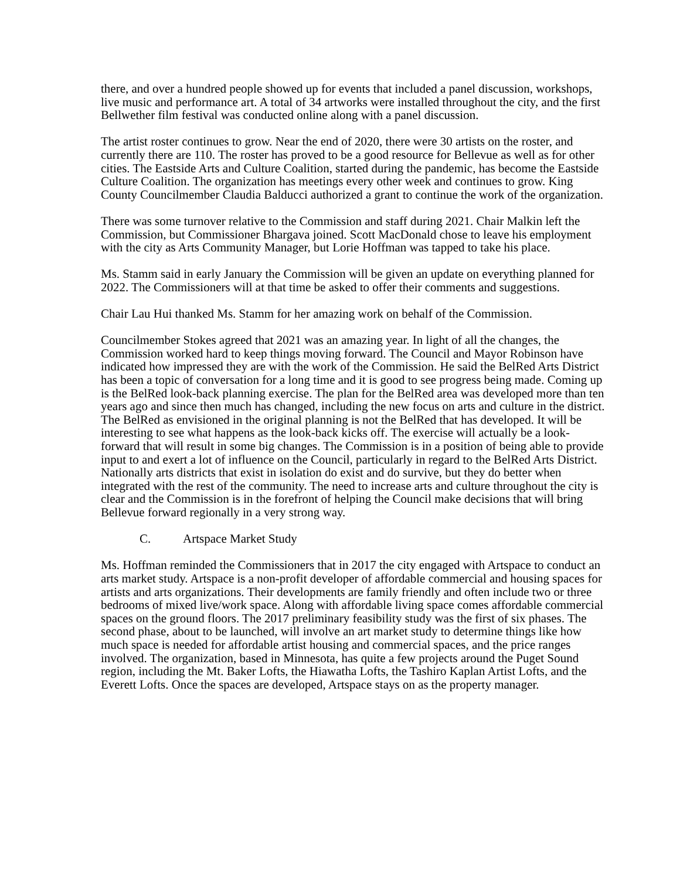there, and over a hundred people showed up for events that included a panel discussion, workshops, live music and performance art. A total of 34 artworks were installed throughout the city, and the first Bellwether film festival was conducted online along with a panel discussion.
The artist roster continues to grow. Near the end of 2020, there were 30 artists on the roster, and currently there are 110. The roster has proved to be a good resource for Bellevue as well as for other cities. The Eastside Arts and Culture Coalition, started during the pandemic, has become the Eastside Culture Coalition. The organization has meetings every other week and continues to grow. King County Councilmember Claudia Balducci authorized a grant to continue the work of the organization.
There was some turnover relative to the Commission and staff during 2021. Chair Malkin left the Commission, but Commissioner Bhargava joined. Scott MacDonald chose to leave his employment with the city as Arts Community Manager, but Lorie Hoffman was tapped to take his place.
Ms. Stamm said in early January the Commission will be given an update on everything planned for 2022. The Commissioners will at that time be asked to offer their comments and suggestions.
Chair Lau Hui thanked Ms. Stamm for her amazing work on behalf of the Commission.
Councilmember Stokes agreed that 2021 was an amazing year. In light of all the changes, the Commission worked hard to keep things moving forward. The Council and Mayor Robinson have indicated how impressed they are with the work of the Commission. He said the BelRed Arts District has been a topic of conversation for a long time and it is good to see progress being made. Coming up is the BelRed look-back planning exercise. The plan for the BelRed area was developed more than ten years ago and since then much has changed, including the new focus on arts and culture in the district. The BelRed as envisioned in the original planning is not the BelRed that has developed. It will be interesting to see what happens as the look-back kicks off. The exercise will actually be a look-forward that will result in some big changes. The Commission is in a position of being able to provide input to and exert a lot of influence on the Council, particularly in regard to the BelRed Arts District. Nationally arts districts that exist in isolation do exist and do survive, but they do better when integrated with the rest of the community. The need to increase arts and culture throughout the city is clear and the Commission is in the forefront of helping the Council make decisions that will bring Bellevue forward regionally in a very strong way.
C. Artspace Market Study
Ms. Hoffman reminded the Commissioners that in 2017 the city engaged with Artspace to conduct an arts market study. Artspace is a non-profit developer of affordable commercial and housing spaces for artists and arts organizations. Their developments are family friendly and often include two or three bedrooms of mixed live/work space. Along with affordable living space comes affordable commercial spaces on the ground floors. The 2017 preliminary feasibility study was the first of six phases. The second phase, about to be launched, will involve an art market study to determine things like how much space is needed for affordable artist housing and commercial spaces, and the price ranges involved. The organization, based in Minnesota, has quite a few projects around the Puget Sound region, including the Mt. Baker Lofts, the Hiawatha Lofts, the Tashiro Kaplan Artist Lofts, and the Everett Lofts. Once the spaces are developed, Artspace stays on as the property manager.